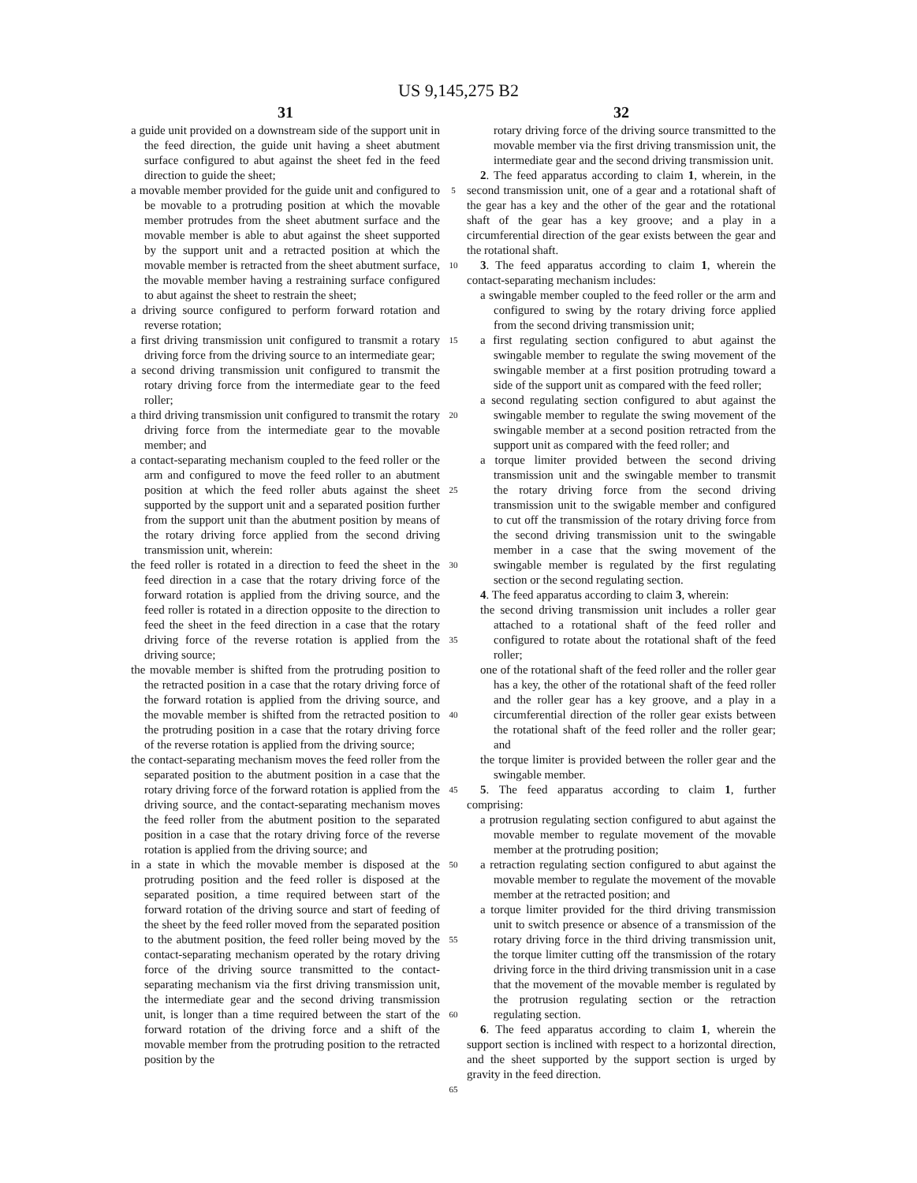US 9,145,275 B2
31
a guide unit provided on a downstream side of the support unit in the feed direction, the guide unit having a sheet abutment surface configured to abut against the sheet fed in the feed direction to guide the sheet;
a movable member provided for the guide unit and configured to be movable to a protruding position at which the movable member protrudes from the sheet abutment surface and the movable member is able to abut against the sheet supported by the support unit and a retracted position at which the movable member is retracted from the sheet abutment surface, the movable member having a restraining surface configured to abut against the sheet to restrain the sheet;
a driving source configured to perform forward rotation and reverse rotation;
a first driving transmission unit configured to transmit a rotary driving force from the driving source to an intermediate gear;
a second driving transmission unit configured to transmit the rotary driving force from the intermediate gear to the feed roller;
a third driving transmission unit configured to transmit the rotary driving force from the intermediate gear to the movable member; and
a contact-separating mechanism coupled to the feed roller or the arm and configured to move the feed roller to an abutment position at which the feed roller abuts against the sheet supported by the support unit and a separated position further from the support unit than the abutment position by means of the rotary driving force applied from the second driving transmission unit, wherein:
the feed roller is rotated in a direction to feed the sheet in the feed direction in a case that the rotary driving force of the forward rotation is applied from the driving source, and the feed roller is rotated in a direction opposite to the direction to feed the sheet in the feed direction in a case that the rotary driving force of the reverse rotation is applied from the driving source;
the movable member is shifted from the protruding position to the retracted position in a case that the rotary driving force of the forward rotation is applied from the driving source, and the movable member is shifted from the retracted position to the protruding position in a case that the rotary driving force of the reverse rotation is applied from the driving source;
the contact-separating mechanism moves the feed roller from the separated position to the abutment position in a case that the rotary driving force of the forward rotation is applied from the driving source, and the contact-separating mechanism moves the feed roller from the abutment position to the separated position in a case that the rotary driving force of the reverse rotation is applied from the driving source; and
in a state in which the movable member is disposed at the protruding position and the feed roller is disposed at the separated position, a time required between start of the forward rotation of the driving source and start of feeding of the sheet by the feed roller moved from the separated position to the abutment position, the feed roller being moved by the contact-separating mechanism operated by the rotary driving force of the driving source transmitted to the contact-separating mechanism via the first driving transmission unit, the intermediate gear and the second driving transmission unit, is longer than a time required between the start of the forward rotation of the driving force and a shift of the movable member from the protruding position to the retracted position by the
5
10
15
20
25
30
35
40
45
50
55
60
65
32
rotary driving force of the driving source transmitted to the movable member via the first driving transmission unit, the intermediate gear and the second driving transmission unit.
2. The feed apparatus according to claim 1, wherein, in the second transmission unit, one of a gear and a rotational shaft of the gear has a key and the other of the gear and the rotational shaft of the gear has a key groove; and a play in a circumferential direction of the gear exists between the gear and the rotational shaft.
3. The feed apparatus according to claim 1, wherein the contact-separating mechanism includes:
a swingable member coupled to the feed roller or the arm and configured to swing by the rotary driving force applied from the second driving transmission unit;
a first regulating section configured to abut against the swingable member to regulate the swing movement of the swingable member at a first position protruding toward a side of the support unit as compared with the feed roller;
a second regulating section configured to abut against the swingable member to regulate the swing movement of the swingable member at a second position retracted from the support unit as compared with the feed roller; and
a torque limiter provided between the second driving transmission unit and the swingable member to transmit the rotary driving force from the second driving transmission unit to the swigable member and configured to cut off the transmission of the rotary driving force from the second driving transmission unit to the swingable member in a case that the swing movement of the swingable member is regulated by the first regulating section or the second regulating section.
4. The feed apparatus according to claim 3, wherein:
the second driving transmission unit includes a roller gear attached to a rotational shaft of the feed roller and configured to rotate about the rotational shaft of the feed roller;
one of the rotational shaft of the feed roller and the roller gear has a key, the other of the rotational shaft of the feed roller and the roller gear has a key groove, and a play in a circumferential direction of the roller gear exists between the rotational shaft of the feed roller and the roller gear; and
the torque limiter is provided between the roller gear and the swingable member.
5. The feed apparatus according to claim 1, further comprising:
a protrusion regulating section configured to abut against the movable member to regulate movement of the movable member at the protruding position;
a retraction regulating section configured to abut against the movable member to regulate the movement of the movable member at the retracted position; and
a torque limiter provided for the third driving transmission unit to switch presence or absence of a transmission of the rotary driving force in the third driving transmission unit, the torque limiter cutting off the transmission of the rotary driving force in the third driving transmission unit in a case that the movement of the movable member is regulated by the protrusion regulating section or the retraction regulating section.
6. The feed apparatus according to claim 1, wherein the support section is inclined with respect to a horizontal direction, and the sheet supported by the support section is urged by gravity in the feed direction.